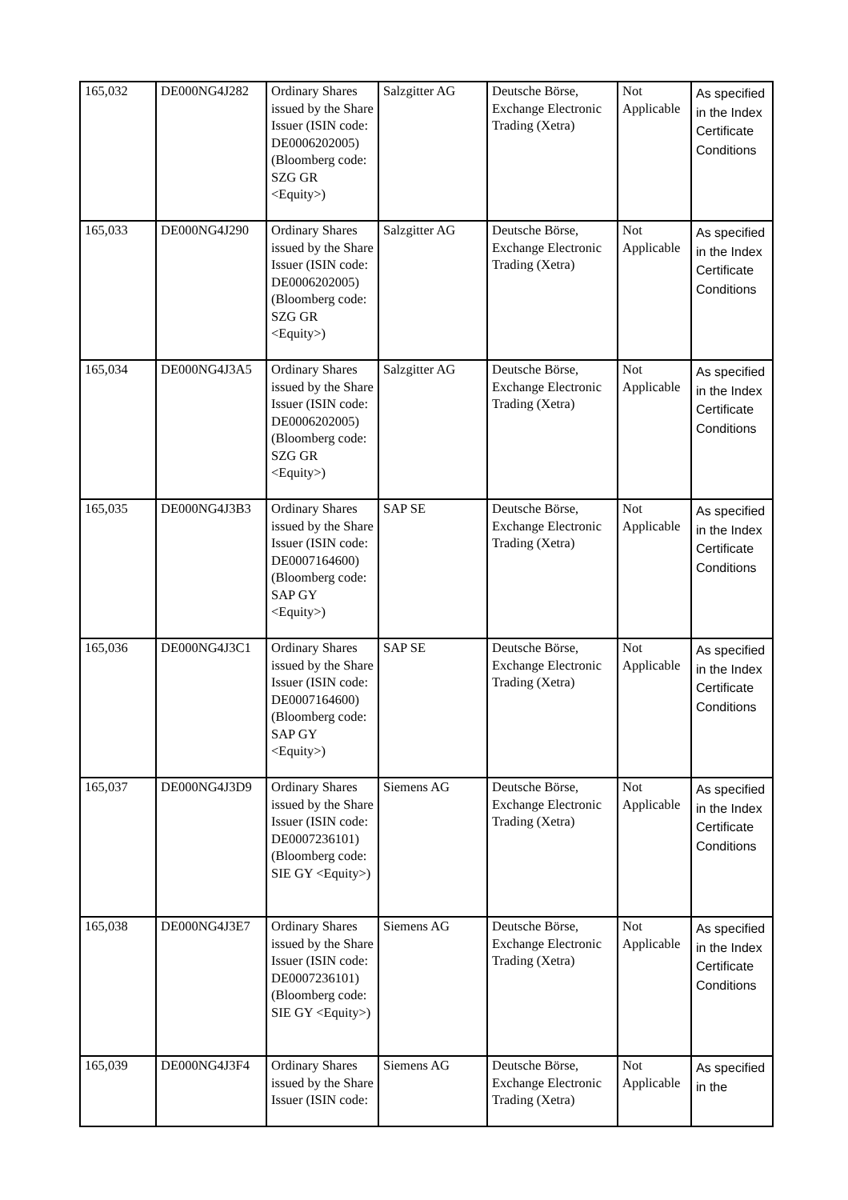| 165,032 | DE000NG4J282 | Ordinary Shares issued by the Share Issuer (ISIN code: DE0006202005) (Bloomberg code: SZG GR <Equity>) | Salzgitter AG | Deutsche Börse, Exchange Electronic Trading (Xetra) | Not Applicable | As specified in the Index Certificate Conditions |
| 165,033 | DE000NG4J290 | Ordinary Shares issued by the Share Issuer (ISIN code: DE0006202005) (Bloomberg code: SZG GR <Equity>) | Salzgitter AG | Deutsche Börse, Exchange Electronic Trading (Xetra) | Not Applicable | As specified in the Index Certificate Conditions |
| 165,034 | DE000NG4J3A5 | Ordinary Shares issued by the Share Issuer (ISIN code: DE0006202005) (Bloomberg code: SZG GR <Equity>) | Salzgitter AG | Deutsche Börse, Exchange Electronic Trading (Xetra) | Not Applicable | As specified in the Index Certificate Conditions |
| 165,035 | DE000NG4J3B3 | Ordinary Shares issued by the Share Issuer (ISIN code: DE0007164600) (Bloomberg code: SAP GY <Equity>) | SAP SE | Deutsche Börse, Exchange Electronic Trading (Xetra) | Not Applicable | As specified in the Index Certificate Conditions |
| 165,036 | DE000NG4J3C1 | Ordinary Shares issued by the Share Issuer (ISIN code: DE0007164600) (Bloomberg code: SAP GY <Equity>) | SAP SE | Deutsche Börse, Exchange Electronic Trading (Xetra) | Not Applicable | As specified in the Index Certificate Conditions |
| 165,037 | DE000NG4J3D9 | Ordinary Shares issued by the Share Issuer (ISIN code: DE0007236101) (Bloomberg code: SIE GY <Equity>) | Siemens AG | Deutsche Börse, Exchange Electronic Trading (Xetra) | Not Applicable | As specified in the Index Certificate Conditions |
| 165,038 | DE000NG4J3E7 | Ordinary Shares issued by the Share Issuer (ISIN code: DE0007236101) (Bloomberg code: SIE GY <Equity>) | Siemens AG | Deutsche Börse, Exchange Electronic Trading (Xetra) | Not Applicable | As specified in the Index Certificate Conditions |
| 165,039 | DE000NG4J3F4 | Ordinary Shares issued by the Share Issuer (ISIN code: | Siemens AG | Deutsche Börse, Exchange Electronic Trading (Xetra) | Not Applicable | As specified in the |